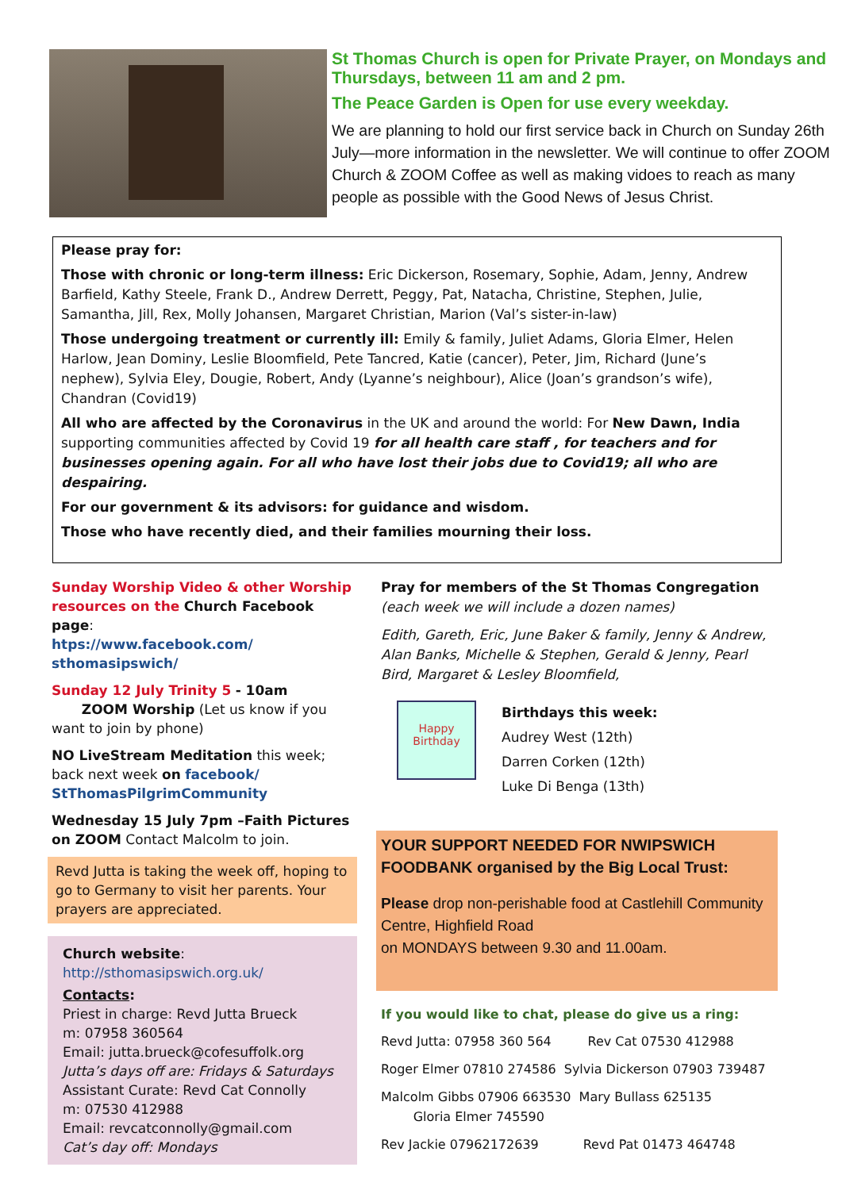St Thomas Church is open for Private Prayer, on Mondays and Thursdays, between 11 am and 2 pm.
The Peace Garden is Open for use every weekday.
We are planning to hold our first service back in Church on Sunday 26th July—more information in the newsletter. We will continue to offer ZOOM Church & ZOOM Coffee as well as making vidoes to reach as many people as possible with the Good News of Jesus Christ.
Please pray for:
Those with chronic or long-term illness: Eric Dickerson, Rosemary, Sophie, Adam, Jenny, Andrew Barfield, Kathy Steele, Frank D., Andrew Derrett, Peggy, Pat, Natacha, Christine, Stephen, Julie, Samantha, Jill, Rex, Molly Johansen, Margaret Christian, Marion (Val’s sister-in-law)
Those undergoing treatment or currently ill: Emily & family, Juliet Adams, Gloria Elmer, Helen Harlow, Jean Dominy, Leslie Bloomfield, Pete Tancred, Katie (cancer), Peter, Jim, Richard (June’s nephew), Sylvia Eley, Dougie, Robert, Andy (Lyanne’s neighbour), Alice (Joan’s grandson’s wife), Chandran (Covid19)
All who are affected by the Coronavirus in the UK and around the world: For New Dawn, India supporting communities affected by Covid 19 for all health care staff , for teachers and for businesses opening again. For all who have lost their jobs due to Covid19; all who are despairing.
For our government & its advisors: for guidance and wisdom.
Those who have recently died, and their families mourning their loss.
Sunday Worship Video & other Worship resources on the Church Facebook page:
htps://www.facebook.com/
sthomasipswich/
Sunday 12 July Trinity 5 - 10am
ZOOM Worship (Let us know if you want to join by phone)
NO LiveStream Meditation this week; back next week on facebook/
StThomasPilgrimCommunity
Wednesday 15 July 7pm –Faith Pictures
on ZOOM Contact Malcolm to join.
Revd Jutta is taking the week off, hoping to go to Germany to visit her parents. Your prayers are appreciated.
Church website:
http://sthomasipswich.org.uk/
Contacts:
Priest in charge: Revd Jutta Brueck
m: 07958 360564
Email: jutta.brueck@cofesuffolk.org
Jutta’s days off are: Fridays & Saturdays
Assistant Curate: Revd Cat Connolly
m: 07530 412988
Email: revcatconnolly@gmail.com
Cat’s day off: Mondays
Pray for members of the St Thomas Congregation
(each week we will include a dozen names)
Edith, Gareth, Eric, June Baker & family, Jenny & Andrew, Alan Banks, Michelle & Stephen, Gerald & Jenny, Pearl Bird, Margaret & Lesley Bloomfield,
Happy Birthday
Birthdays this week:
Audrey West (12th)
Darren Corken (12th)
Luke Di Benga (13th)
YOUR SUPPORT NEEDED FOR NWIPSWICH FOODBANK organised by the Big Local Trust:
Please drop non-perishable food at Castlehill Community Centre, Highfield Road
on MONDAYS between 9.30 and 11.00am.
If you would like to chat, please do give us a ring:
Revd Jutta: 07958 360 564 Rev Cat 07530 412988
Roger Elmer 07810 274586 Sylvia Dickerson 07903 739487
Malcolm Gibbs 07906 663530 Mary Bullass 625135
Gloria Elmer 745590
Rev Jackie 07962172639 Revd Pat 01473 464748